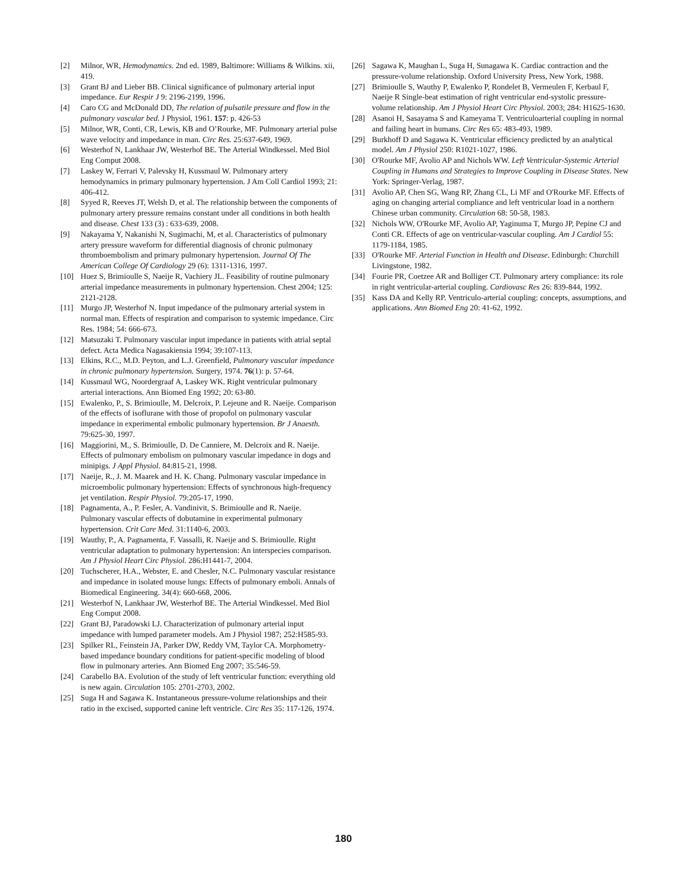[2] Milnor, WR, Hemodynamics. 2nd ed. 1989, Baltimore: Williams & Wilkins. xii, 419.
[3] Grant BJ and Lieber BB. Clinical significance of pulmonary arterial input impedance. Eur Respir J 9: 2196-2199, 1996.
[4] Caro CG and McDonald DD, The relation of pulsatile pressure and flow in the pulmonary vascular bed. J Physiol, 1961. 157: p. 426-53
[5] Milnor, WR, Conti, CR, Lewis, KB and O’Rourke, MF. Pulmonary arterial pulse wave velocity and impedance in man. Circ Res. 25:637-649, 1969.
[6] Westerhof N, Lankhaar JW, Westerhof BE. The Arterial Windkessel. Med Biol Eng Comput 2008.
[7] Laskey W, Ferrari V, Palevsky H, Kussmaul W. Pulmonary artery hemodynamics in primary pulmonary hypertension. J Am Coll Cardiol 1993; 21: 406-412.
[8] Syyed R, Reeves JT, Welsh D, et al. The relationship between the components of pulmonary artery pressure remains constant under all conditions in both health and disease. Chest 133 (3) : 633-639, 2008.
[9] Nakayama Y, Nakanishi N, Sugimachi, M, et al. Characteristics of pulmonary artery pressure waveform for differential diagnosis of chronic pulmonary thromboembolism and primary pulmonary hypertension. Journal Of The American College Of Cardiology 29 (6): 1311-1316, 1997.
[10] Huez S, Brimioulle S, Naeije R, Vachiery JL. Feasibility of routine pulmonary arterial impedance measurements in pulmonary hypertension. Chest 2004; 125: 2121-2128.
[11] Murgo JP, Westerhof N. Input impedance of the pulmonary arterial system in normal man. Effects of respiration and comparison to systemic impedance. Circ Res. 1984; 54: 666-673.
[12] Matsuzaki T. Pulmonary vascular input impedance in patients with atrial septal defect. Acta Medica Nagasakiensia 1994; 39:107-113.
[13] Elkins, R.C., M.D. Peyton, and L.J. Greenfield, Pulmonary vascular impedance in chronic pulmonary hypertension. Surgery, 1974. 76(1): p. 57-64.
[14] Kussmaul WG, Noordergraaf A, Laskey WK. Right ventricular pulmonary arterial interactions. Ann Biomed Eng 1992; 20: 63-80.
[15] Ewalenko, P., S. Brimioulle, M. Delcroix, P. Lejeune and R. Naeije. Comparison of the effects of isoflurane with those of propofol on pulmonary vascular impedance in experimental embolic pulmonary hypertension. Br J Anaesth. 79:625-30, 1997.
[16] Maggiorini, M., S. Brimioulle, D. De Canniere, M. Delcroix and R. Naeije. Effects of pulmonary embolism on pulmonary vascular impedance in dogs and minipigs. J Appl Physiol. 84:815-21, 1998.
[17] Naeije, R., J. M. Maarek and H. K. Chang. Pulmonary vascular impedance in microembolic pulmonary hypertension: Effects of synchronous high-frequency jet ventilation. Respir Physiol. 79:205-17, 1990.
[18] Pagnamenta, A., P. Fesler, A. Vandinivit, S. Brimioulle and R. Naeije. Pulmonary vascular effects of dobutamine in experimental pulmonary hypertension. Crit Care Med. 31:1140-6, 2003.
[19] Wauthy, P., A. Pagnamenta, F. Vassalli, R. Naeije and S. Brimioulle. Right ventricular adaptation to pulmonary hypertension: An interspecies comparison. Am J Physiol Heart Circ Physiol. 286:H1441-7, 2004.
[20] Tuchscherer, H.A., Webster, E. and Chesler, N.C. Pulmonary vascular resistance and impedance in isolated mouse lungs: Effects of pulmonary emboli. Annals of Biomedical Engineering. 34(4): 660-668, 2006.
[21] Westerhof N, Lankhaar JW, Westerhof BE. The Arterial Windkessel. Med Biol Eng Comput 2008.
[22] Grant BJ, Paradowski LJ. Characterization of pulmonary arterial input impedance with lumped parameter models. Am J Physiol 1987; 252:H585-93.
[23] Spilker RL, Feinstein JA, Parker DW, Reddy VM, Taylor CA. Morphometry-based impedance boundary conditions for patient-specific modeling of blood flow in pulmonary arteries. Ann Biomed Eng 2007; 35:546-59.
[24] Carabello BA. Evolution of the study of left ventricular function: everything old is new again. Circulation 105: 2701-2703, 2002.
[25] Suga H and Sagawa K. Instantaneous pressure-volume relationships and their ratio in the excised, supported canine left ventricle. Circ Res 35: 117-126, 1974.
[26] Sagawa K, Maughan L, Suga H, Sunagawa K. Cardiac contraction and the pressure-volume relationship. Oxford University Press, New York, 1988.
[27] Brimioulle S, Wauthy P, Ewalenko P, Rondelet B, Vermeulen F, Kerbaul F, Naeije R Single-beat estimation of right ventricular end-systolic pressure-volume relationship. Am J Physiol Heart Circ Physiol. 2003; 284: H1625-1630.
[28] Asanoi H, Sasayama S and Kameyama T. Ventriculoarterial coupling in normal and failing heart in humans. Circ Res 65: 483-493, 1989.
[29] Burkhoff D and Sagawa K. Ventricular efficiency predicted by an analytical model. Am J Physiol 250: R1021-1027, 1986.
[30] O'Rourke MF, Avolio AP and Nichols WW. Left Ventricular-Systemic Arterial Coupling in Humans and Strategies to Improve Coupling in Disease States. New York: Springer-Verlag, 1987.
[31] Avolio AP, Chen SG, Wang RP, Zhang CL, Li MF and O'Rourke MF. Effects of aging on changing arterial compliance and left ventricular load in a northern Chinese urban community. Circulation 68: 50-58, 1983.
[32] Nichols WW, O'Rourke MF, Avolio AP, Yaginuma T, Murgo JP, Pepine CJ and Conti CR. Effects of age on ventricular-vascular coupling. Am J Cardiol 55: 1179-1184, 1985.
[33] O'Rourke MF. Arterial Function in Health and Disease. Edinburgh: Churchill Livingstone, 1982.
[34] Fourie PR, Coetzee AR and Bolliger CT. Pulmonary artery compliance: its role in right ventricular-arterial coupling. Cardiovasc Res 26: 839-844, 1992.
[35] Kass DA and Kelly RP. Ventriculo-arterial coupling: concepts, assumptions, and applications. Ann Biomed Eng 20: 41-62, 1992.
180